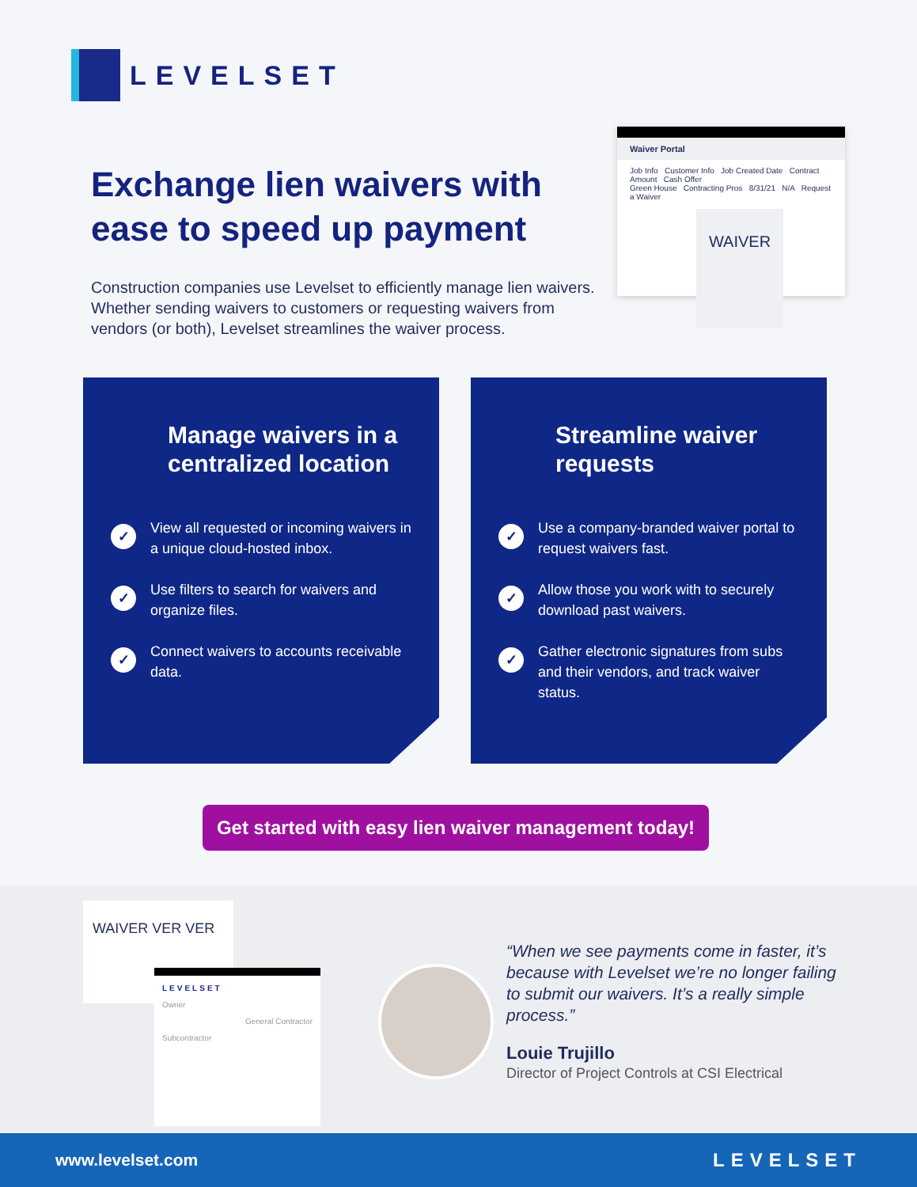LEVELSET
Exchange lien waivers with ease to speed up payment
Construction companies use Levelset to efficiently manage lien waivers. Whether sending waivers to customers or requesting waivers from vendors (or both), Levelset streamlines the waiver process.
Waiver Portal
Job Info Customer Info Job Created Date Contract Amount Cash Offer
Green House Contracting Pros 8/31/21 N/A Request a Waiver
WAIVER
Manage waivers in a centralized location
✓
View all requested or incoming waivers in a unique cloud-hosted inbox.
✓
Use filters to search for waivers and organize files.
✓
Connect waivers to accounts receivable data.
Streamline waiver requests
✓
Use a company-branded waiver portal to request waivers fast.
✓
Allow those you work with to securely download past waivers.
✓
Gather electronic signatures from subs and their vendors, and track waiver status.
Get started with easy lien waiver management today!
WAIVER VER VER
LEVELSET
Owner
General Contractor
Subcontractor
“When we see payments come in faster, it’s because with Levelset we’re no longer failing to submit our waivers. It’s a really simple process.”
Louie Trujillo
Director of Project Controls at CSI Electrical
www.levelset.com LEVELSET